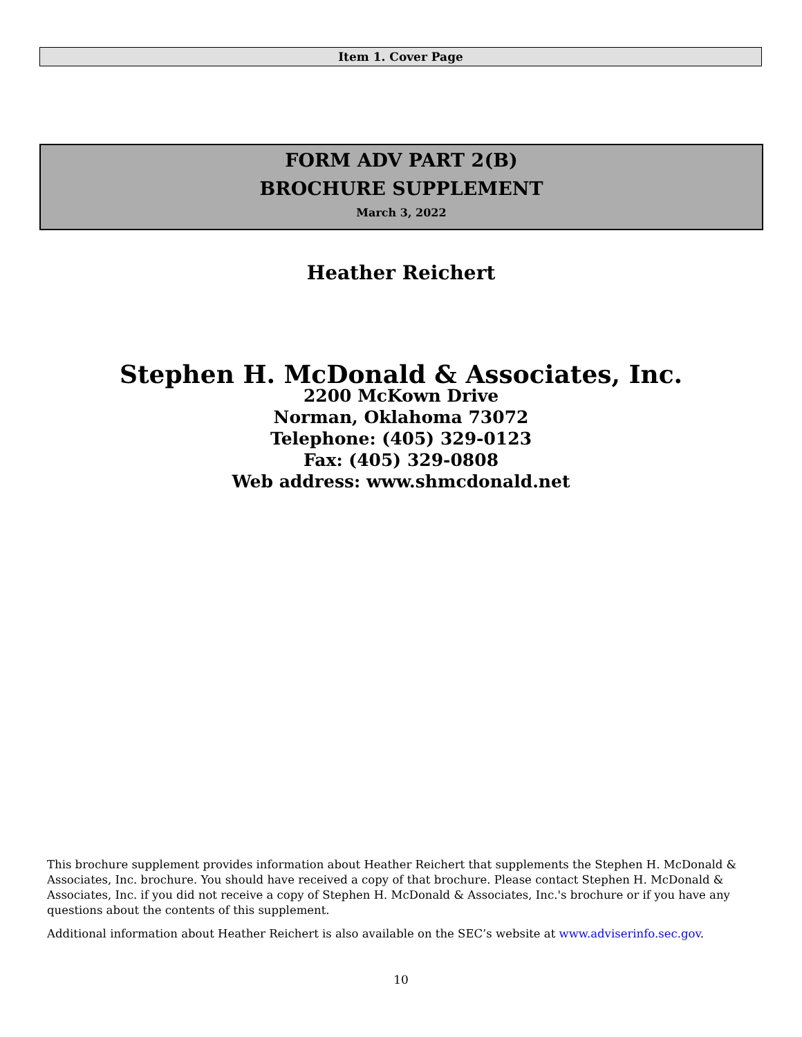Item 1. Cover Page
FORM ADV PART 2(B)
BROCHURE SUPPLEMENT
March 3, 2022
Heather Reichert
Stephen H. McDonald & Associates, Inc.
2200 McKown Drive
Norman, Oklahoma 73072
Telephone: (405) 329-0123
Fax: (405) 329-0808
Web address: www.shmcdonald.net
This brochure supplement provides information about Heather Reichert that supplements the Stephen H. McDonald & Associates, Inc. brochure. You should have received a copy of that brochure. Please contact Stephen H. McDonald & Associates, Inc. if you did not receive a copy of Stephen H. McDonald & Associates, Inc.'s brochure or if you have any questions about the contents of this supplement.
Additional information about Heather Reichert is also available on the SEC’s website at www.adviserinfo.sec.gov.
10